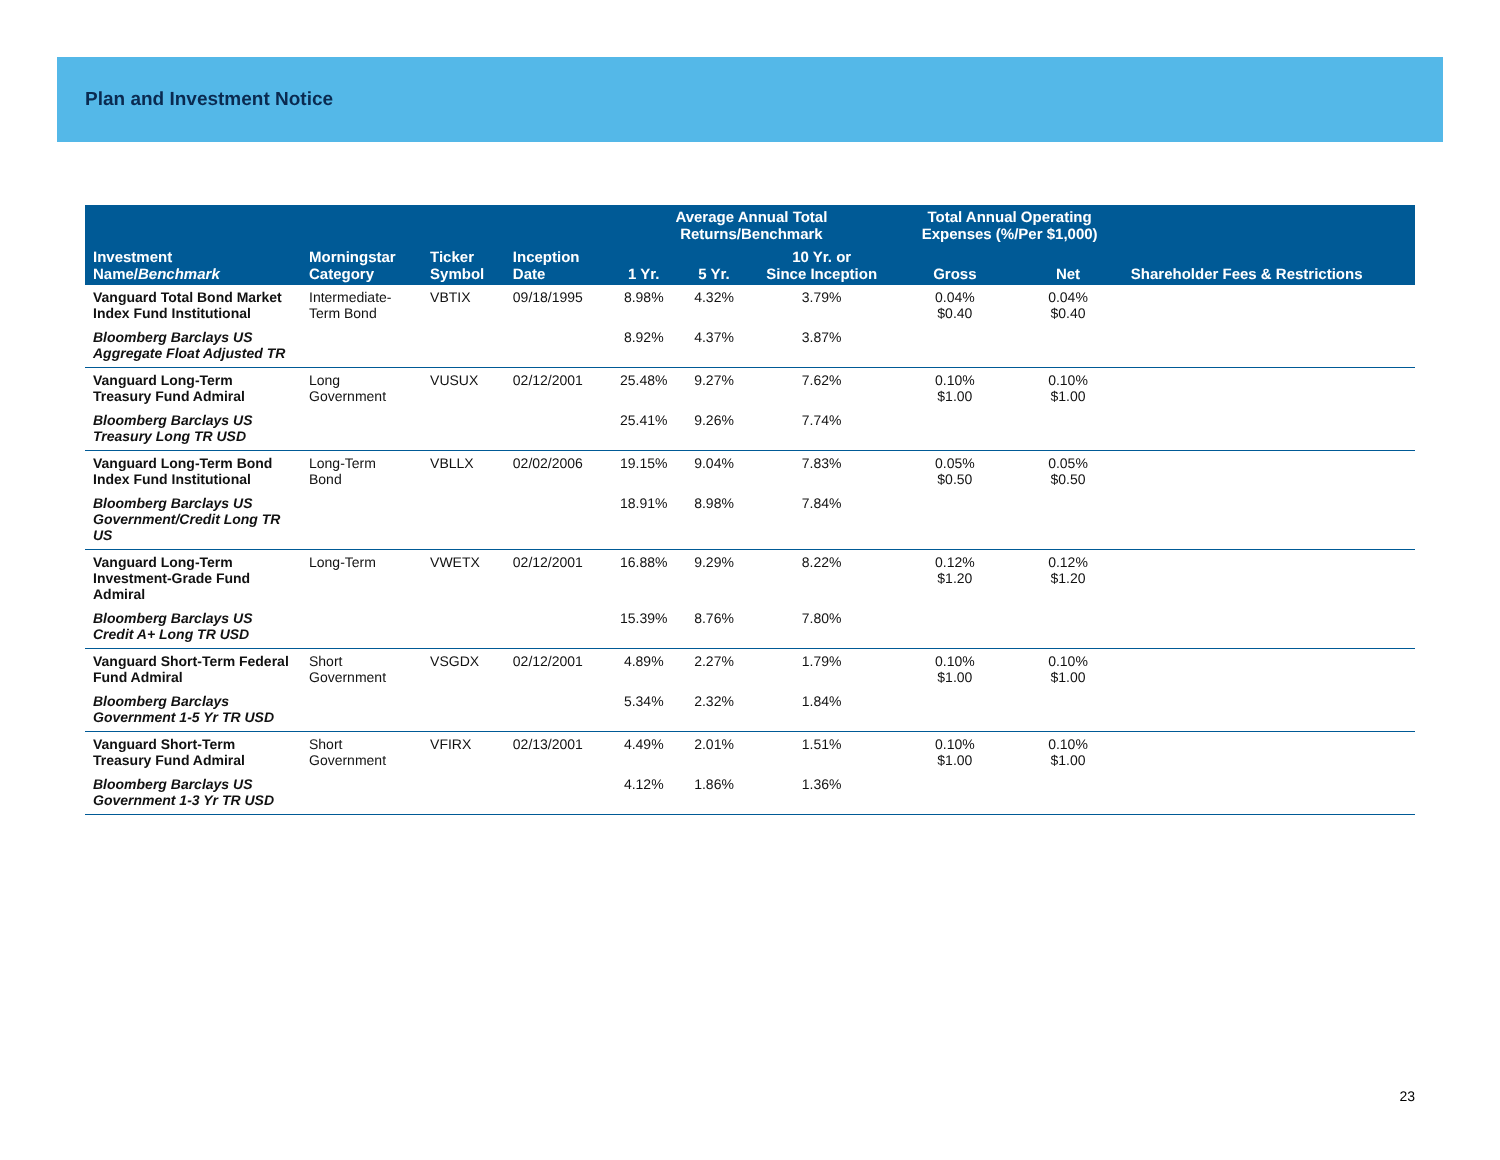Plan and Investment Notice
| | | | | Average Annual Total Returns/Benchmark | | | Total Annual Operating Expenses (%/Per $1,000) | | |
| --- | --- | --- | --- | --- | --- | --- | --- | --- | --- |
| Investment Name/ Benchmark | Morningstar Category | Ticker Symbol | Inception Date | 1 Yr. | 5 Yr. | 10 Yr. or Since Inception | Gross | Net | Shareholder Fees & Restrictions |
| Vanguard Total Bond Market Index Fund Institutional | Intermediate- Term Bond | VBTIX | 09/18/1995 | 8.98% | 4.32% | 3.79% | 0.04% $0.40 | 0.04% $0.40 | |
| Bloomberg Barclays US Aggregate Float Adjusted TR | | | | 8.92% | 4.37% | 3.87% | | | |
| Vanguard Long-Term Treasury Fund Admiral | Long Government | VUSUX | 02/12/2001 | 25.48% | 9.27% | 7.62% | 0.10% $1.00 | 0.10% $1.00 | |
| Bloomberg Barclays US Treasury Long TR USD | | | | 25.41% | 9.26% | 7.74% | | | |
| Vanguard Long-Term Bond Index Fund Institutional | Long-Term Bond | VBLLX | 02/02/2006 | 19.15% | 9.04% | 7.83% | 0.05% $0.50 | 0.05% $0.50 | |
| Bloomberg Barclays US Government/Credit Long TR US | | | | 18.91% | 8.98% | 7.84% | | | |
| Vanguard Long-Term Investment-Grade Fund Admiral | Long-Term | VWETX | 02/12/2001 | 16.88% | 9.29% | 8.22% | 0.12% $1.20 | 0.12% $1.20 | |
| Bloomberg Barclays US Credit A+ Long TR USD | | | | 15.39% | 8.76% | 7.80% | | | |
| Vanguard Short-Term Federal Fund Admiral | Short Government | VSGDX | 02/12/2001 | 4.89% | 2.27% | 1.79% | 0.10% $1.00 | 0.10% $1.00 | |
| Bloomberg Barclays Government 1-5 Yr TR USD | | | | 5.34% | 2.32% | 1.84% | | | |
| Vanguard Short-Term Treasury Fund Admiral | Short Government | VFIRX | 02/13/2001 | 4.49% | 2.01% | 1.51% | 0.10% $1.00 | 0.10% $1.00 | |
| Bloomberg Barclays US Government 1-3 Yr TR USD | | | | 4.12% | 1.86% | 1.36% | | | |
23